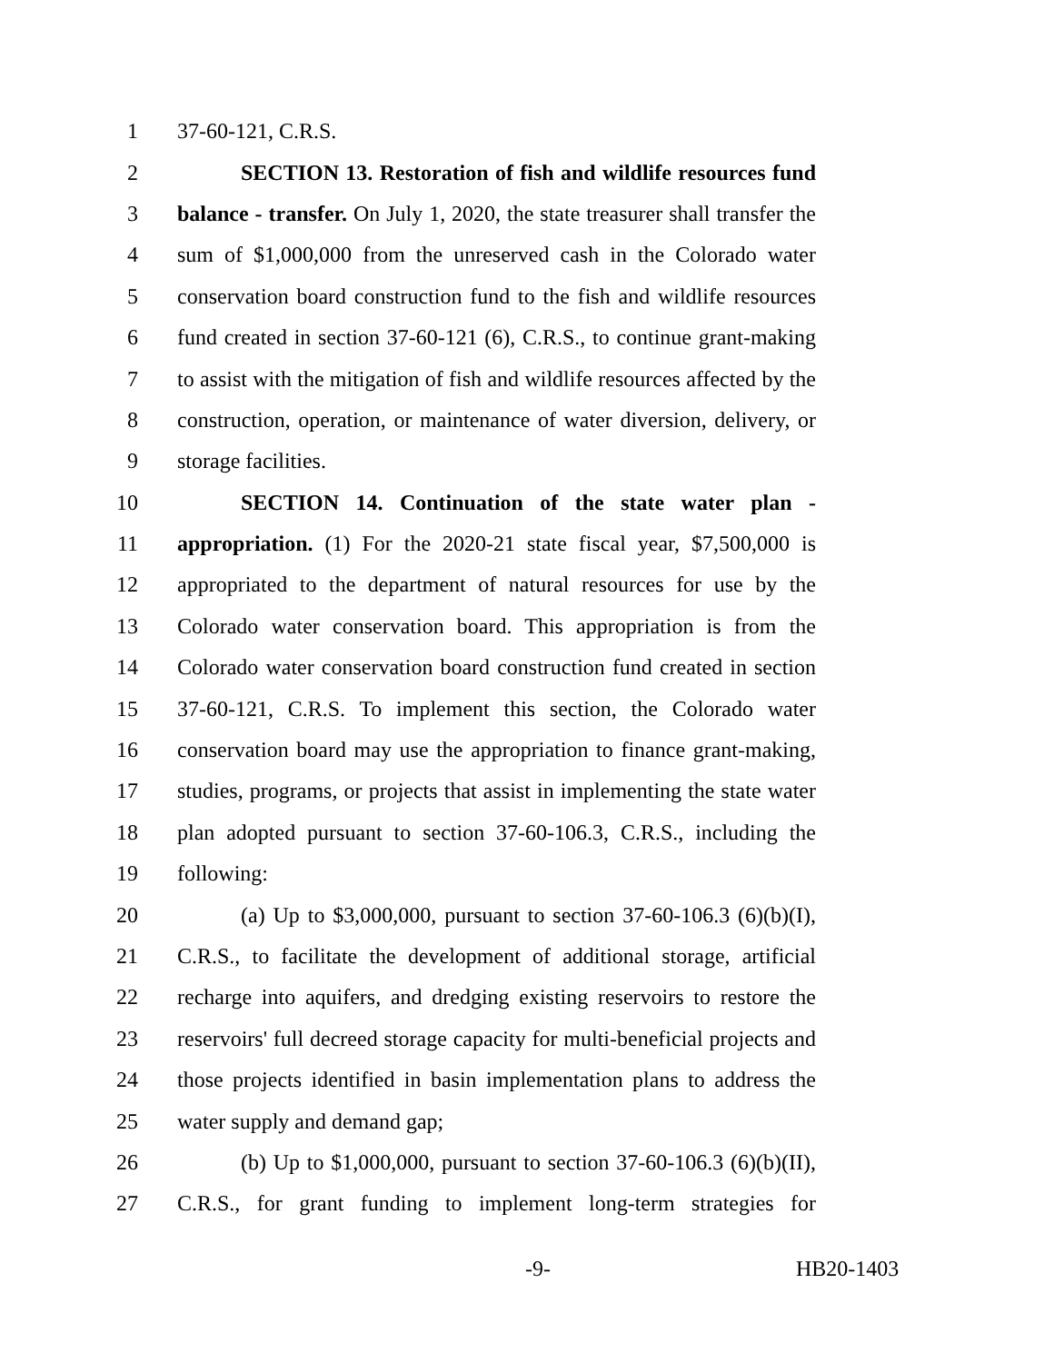1 37-60-121, C.R.S.
2 SECTION 13. Restoration of fish and wildlife resources fund
3 balance - transfer. On July 1, 2020, the state treasurer shall transfer the
4 sum of $1,000,000 from the unreserved cash in the Colorado water
5 conservation board construction fund to the fish and wildlife resources
6 fund created in section 37-60-121 (6), C.R.S., to continue grant-making
7 to assist with the mitigation of fish and wildlife resources affected by the
8 construction, operation, or maintenance of water diversion, delivery, or
9 storage facilities.
10 SECTION 14. Continuation of the state water plan -
11 appropriation. (1) For the 2020-21 state fiscal year, $7,500,000 is
12 appropriated to the department of natural resources for use by the
13 Colorado water conservation board. This appropriation is from the
14 Colorado water conservation board construction fund created in section
15 37-60-121, C.R.S. To implement this section, the Colorado water
16 conservation board may use the appropriation to finance grant-making,
17 studies, programs, or projects that assist in implementing the state water
18 plan adopted pursuant to section 37-60-106.3, C.R.S., including the
19 following:
20 (a) Up to $3,000,000, pursuant to section 37-60-106.3 (6)(b)(I),
21 C.R.S., to facilitate the development of additional storage, artificial
22 recharge into aquifers, and dredging existing reservoirs to restore the
23 reservoirs' full decreed storage capacity for multi-beneficial projects and
24 those projects identified in basin implementation plans to address the
25 water supply and demand gap;
26 (b) Up to $1,000,000, pursuant to section 37-60-106.3 (6)(b)(II),
27 C.R.S., for grant funding to implement long-term strategies for
-9- HB20-1403